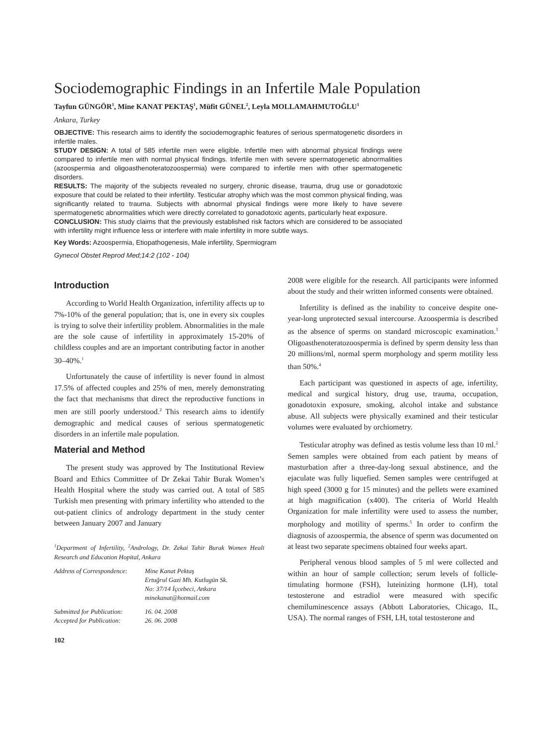Sociodemographic Findings in an Infertile Male Population
Tayfun GÜNGÖR<sup>1</sup>, Mine KANAT PEKTAŞ<sup>1</sup>, Müfit GÜNEL<sup>2</sup>, Leyla MOLLAMAHMUTOĞLU<sup>1</sup>
Ankara, Turkey
OBJECTIVE: This research aims to identify the sociodemographic features of serious spermatogenetic disorders in infertile males.
STUDY DESIGN: A total of 585 infertile men were eligible. Infertile men with abnormal physical findings were compared to infertile men with normal physical findings. Infertile men with severe spermatogenetic abnormalities (azoospermia and oligoasthenoteratozoospermia) were compared to infertile men with other spermatogenetic disorders.
RESULTS: The majority of the subjects revealed no surgery, chronic disease, trauma, drug use or gonadotoxic exposure that could be related to their infertility. Testicular atrophy which was the most common physical finding, was significantly related to trauma. Subjects with abnormal physical findings were more likely to have severe spermatogenetic abnormalities which were directly correlated to gonadotoxic agents, particularly heat exposure.
CONCLUSION: This study claims that the previously established risk factors which are considered to be associated with infertility might influence less or interfere with male infertility in more subtle ways.
Key Words: Azoospermia, Etiopathogenesis, Male infertility, Spermiogram
Gynecol Obstet Reprod Med;14:2 (102 - 104)
Introduction
According to World Health Organization, infertility affects up to 7%-10% of the general population; that is, one in every six couples is trying to solve their infertility problem. Abnormalities in the male are the sole cause of infertility in approximately 15-20% of childless couples and are an important contributing factor in another 30–40%.<sup>1</sup>
Unfortunately the cause of infertility is never found in almost 17.5% of affected couples and 25% of men, merely demonstrating the fact that mechanisms that direct the reproductive functions in men are still poorly understood.<sup>2</sup> This research aims to identify demographic and medical causes of serious spermatogenetic disorders in an infertile male population.
Material and Method
The present study was approved by The Institutional Review Board and Ethics Committee of Dr Zekai Tahir Burak Women’s Health Hospital where the study was carried out. A total of 585 Turkish men presenting with primary infertility who attended to the out-patient clinics of andrology department in the study center between January 2007 and January
<sup>1</sup> Department of Infertility, <sup>2</sup>Andrology, Dr. Zekai Tahir Burak Women Healt Research and Education Hopital, Ankara
| Address of Correspondence: | Mine Kanat Pektaş Ertuğrul Gazi Mh. Kutlugün Sk. No: 37/14 İçcebeci, Ankara minekanat@hotmail.com |
| Submitted for Publication: | 16. 04. 2008 |
| Accepted for Publication: | 26. 06. 2008 |
102
2008 were eligible for the research. All participants were informed about the study and their written informed consents were obtained.
Infertility is defined as the inability to conceive despite one-year-long unprotected sexual intercourse. Azoospermia is described as the absence of sperms on standard microscopic examination.<sup>3</sup> Oligoasthenoteratozoospermia is defined by sperm density less than 20 millions/ml, normal sperm morphology and sperm motility less than 50%.<sup>4</sup>
Each participant was questioned in aspects of age, infertility, medical and surgical history, drug use, trauma, occupation, gonadotoxin exposure, smoking, alcohol intake and substance abuse. All subjects were physically examined and their testicular volumes were evaluated by orchiometry.
Testicular atrophy was defined as testis volume less than 10 ml.<sup>2</sup> Semen samples were obtained from each patient by means of masturbation after a three-day-long sexual abstinence, and the ejaculate was fully liquefied. Semen samples were centrifuged at high speed (3000 g for 15 minutes) and the pellets were examined at high magnification (x400). The criteria of World Health Organization for male infertility were used to assess the number, morphology and motility of sperms.<sup>5</sup> In order to confirm the diagnosis of azoospermia, the absence of sperm was documented on at least two separate specimens obtained four weeks apart.
Peripheral venous blood samples of 5 ml were collected and within an hour of sample collection; serum levels of follicle-timulating hormone (FSH), luteinizing hormone (LH), total testosterone and estradiol were measured with specific chemiluminescence assays (Abbott Laboratories, Chicago, IL, USA). The normal ranges of FSH, LH, total testosterone and